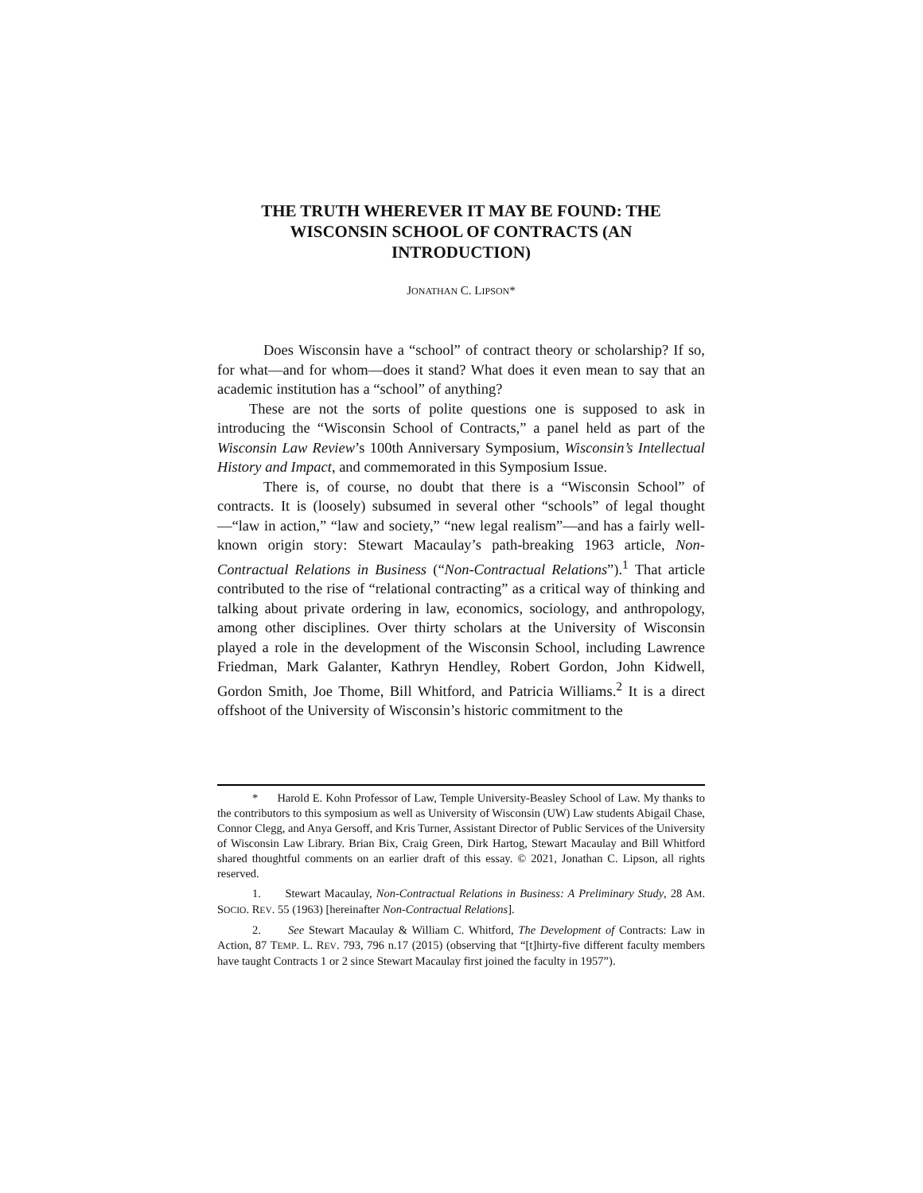THE TRUTH WHEREVER IT MAY BE FOUND: THE
WISCONSIN SCHOOL OF CONTRACTS (AN
INTRODUCTION)
JONATHAN C. LIPSON*
Does Wisconsin have a “school” of contract theory or scholarship? If so, for what—and for whom—does it stand? What does it even mean to say that an academic institution has a “school” of anything?
These are not the sorts of polite questions one is supposed to ask in introducing the “Wisconsin School of Contracts,” a panel held as part of the Wisconsin Law Review’s 100th Anniversary Symposium, Wisconsin’s Intellectual History and Impact, and commemorated in this Symposium Issue.
There is, of course, no doubt that there is a “Wisconsin School” of contracts. It is (loosely) subsumed in several other “schools” of legal thought—“law in action,” “law and society,” “new legal realism”—and has a fairly well-known origin story: Stewart Macaulay’s path-breaking 1963 article, Non-Contractual Relations in Business (“Non-Contractual Relations”).<sup>1</sup> That article contributed to the rise of “relational contracting” as a critical way of thinking and talking about private ordering in law, economics, sociology, and anthropology, among other disciplines. Over thirty scholars at the University of Wisconsin played a role in the development of the Wisconsin School, including Lawrence Friedman, Mark Galanter, Kathryn Hendley, Robert Gordon, John Kidwell, Gordon Smith, Joe Thome, Bill Whitford, and Patricia Williams.<sup>2</sup> It is a direct offshoot of the University of Wisconsin’s historic commitment to the
* Harold E. Kohn Professor of Law, Temple University-Beasley School of Law. My thanks to the contributors to this symposium as well as University of Wisconsin (UW) Law students Abigail Chase, Connor Clegg, and Anya Gersoff, and Kris Turner, Assistant Director of Public Services of the University of Wisconsin Law Library. Brian Bix, Craig Green, Dirk Hartog, Stewart Macaulay and Bill Whitford shared thoughtful comments on an earlier draft of this essay. © 2021, Jonathan C. Lipson, all rights reserved.
1. Stewart Macaulay, Non-Contractual Relations in Business: A Preliminary Study, 28 AM. SOCIO. REV. 55 (1963) [hereinafter Non-Contractual Relations].
2. See Stewart Macaulay & William C. Whitford, The Development of Contracts: Law in Action, 87 TEMP. L. REV. 793, 796 n.17 (2015) (observing that “[t]hirty-five different faculty members have taught Contracts 1 or 2 since Stewart Macaulay first joined the faculty in 1957”).